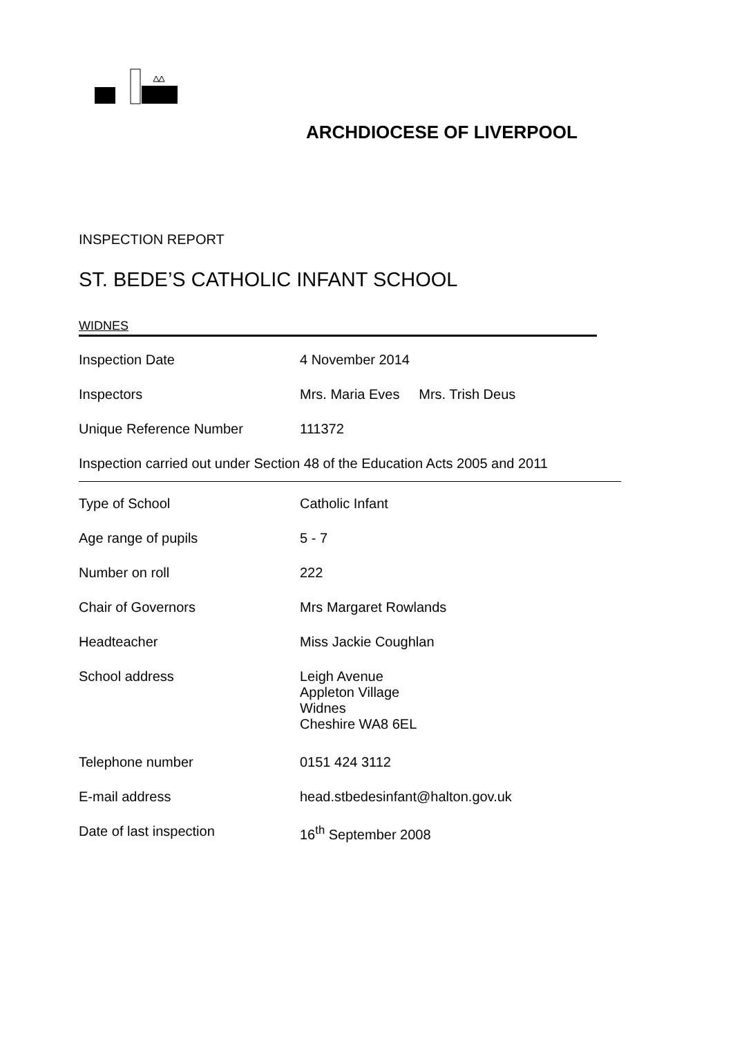ARCHDIOCESE OF LIVERPOOL
INSPECTION REPORT
ST. BEDE’S CATHOLIC INFANT SCHOOL
WIDNES
| Inspection Date | 4 November 2014 |
| Inspectors | Mrs. Maria Eves Mrs. Trish Deus |
| Unique Reference Number | 111372 |
Inspection carried out under Section 48 of the Education Acts 2005 and 2011
| Type of School | Catholic Infant |
| Age range of pupils | 5 - 7 |
| Number on roll | 222 |
| Chair of Governors | Mrs Margaret Rowlands |
| Headteacher | Miss Jackie Coughlan |
| School address | Leigh Avenue Appleton Village Widnes Cheshire WA8 6EL |
| Telephone number | 0151 424 3112 |
| E-mail address | head.stbedesinfant@halton.gov.uk |
| Date of last inspection | 16<sup>th</sup> September 2008 |